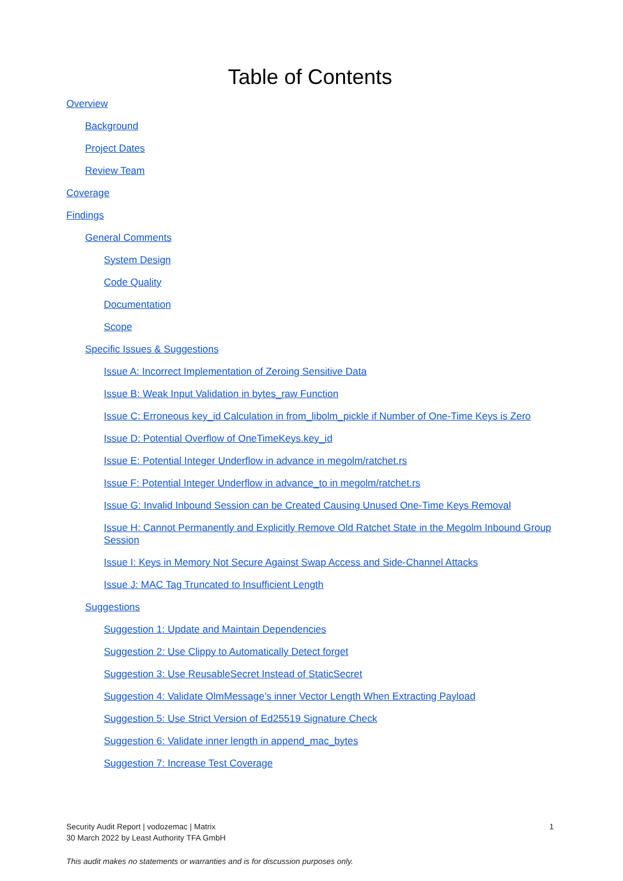Table of Contents
Overview
Background
Project Dates
Review Team
Coverage
Findings
General Comments
System Design
Code Quality
Documentation
Scope
Specific Issues & Suggestions
Issue A: Incorrect Implementation of Zeroing Sensitive Data
Issue B: Weak Input Validation in bytes_raw Function
Issue C: Erroneous key_id Calculation in from_libolm_pickle if Number of One-Time Keys is Zero
Issue D: Potential Overflow of OneTimeKeys.key_id
Issue E: Potential Integer Underflow in advance in megolm/ratchet.rs
Issue F: Potential Integer Underflow in advance_to in megolm/ratchet.rs
Issue G: Invalid Inbound Session can be Created Causing Unused One-Time Keys Removal
Issue H: Cannot Permanently and Explicitly Remove Old Ratchet State in the Megolm Inbound Group Session
Issue I: Keys in Memory Not Secure Against Swap Access and Side-Channel Attacks
Issue J: MAC Tag Truncated to Insufficient Length
Suggestions
Suggestion 1: Update and Maintain Dependencies
Suggestion 2: Use Clippy to Automatically Detect forget
Suggestion 3: Use ReusableSecret Instead of StaticSecret
Suggestion 4: Validate OlmMessage’s inner Vector Length When Extracting Payload
Suggestion 5: Use Strict Version of Ed25519 Signature Check
Suggestion 6: Validate inner length in append_mac_bytes
Suggestion 7: Increase Test Coverage
Security Audit Report | vodozemac | Matrix
30 March 2022 by Least Authority TFA GmbH
1
This audit makes no statements or warranties and is for discussion purposes only.